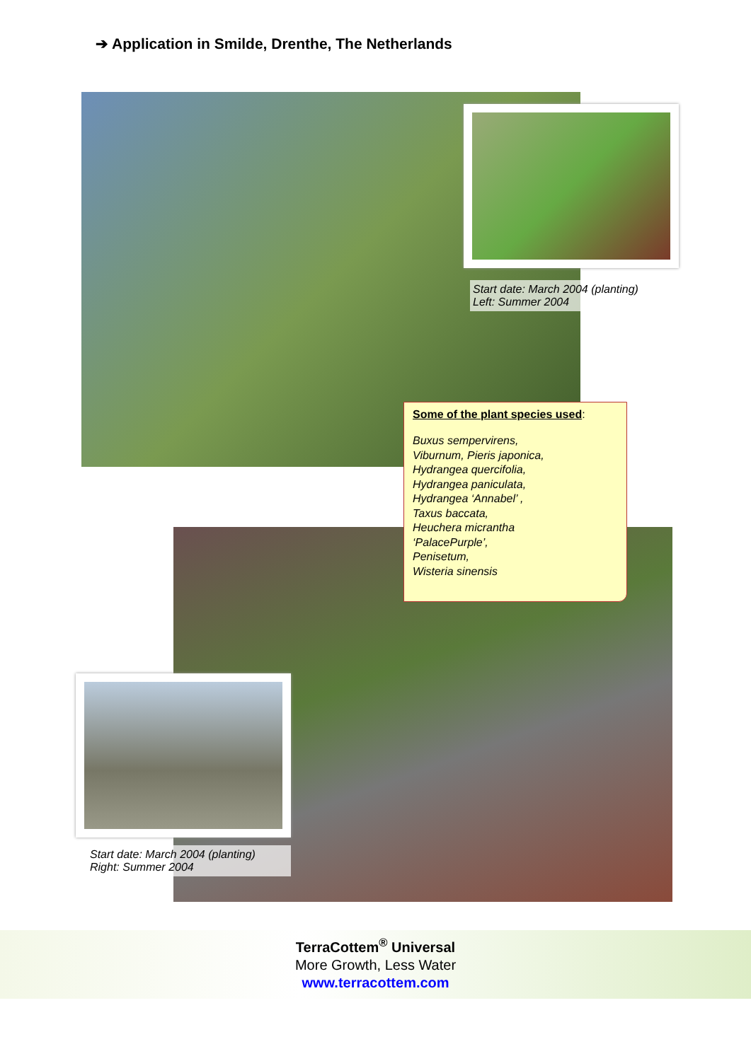➔ Application in Smilde, Drenthe, The Netherlands
Start date: March 2004 (planting)
Left: Summer 2004
Some of the plant species used:
Buxus sempervirens,
Viburnum, Pieris japonica,
Hydrangea quercifolia,
Hydrangea paniculata,
Hydrangea ‘Annabel’ ,
Taxus baccata,
Heuchera micrantha
‘PalacePurple’,
Penisetum,
Wisteria sinensis
Start date: March 2004 (planting)
Right: Summer 2004
TerraCottem<sup>®</sup> Universal
More Growth, Less Water
www.terracottem.com